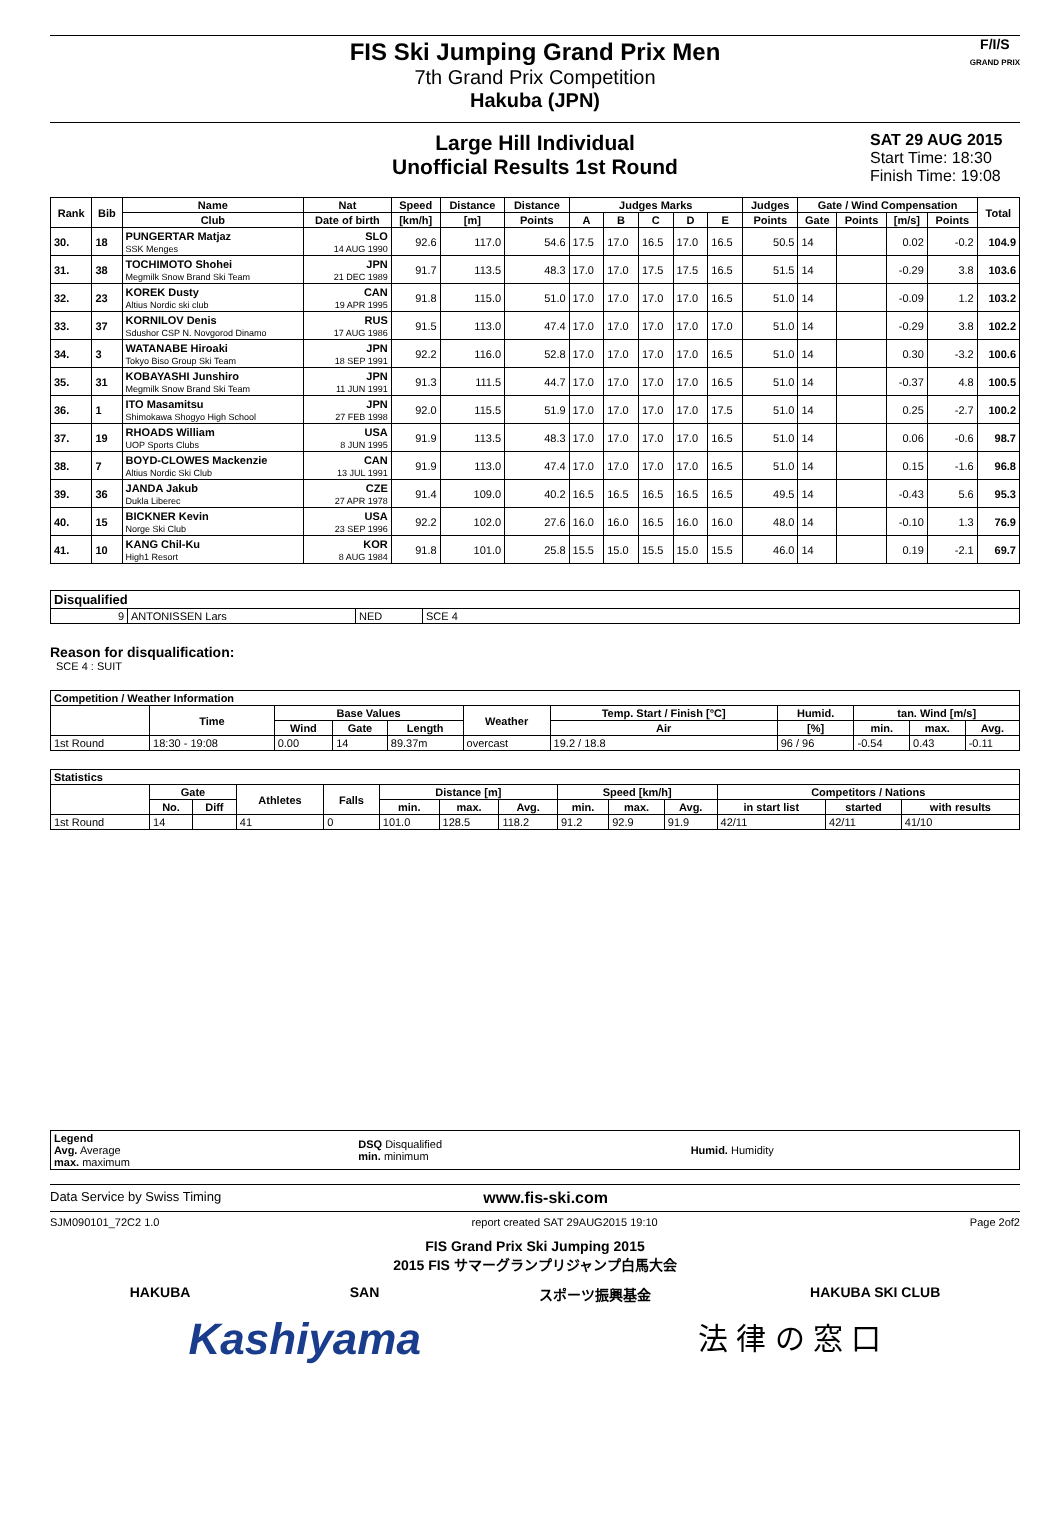FIS Ski Jumping Grand Prix Men
7th Grand Prix Competition
Hakuba (JPN)
F/I/S
GRAND PRIX
Large Hill Individual
Unofficial Results 1st Round
SAT 29 AUG 2015
Start Time: 18:30
Finish Time: 19:08
| Rank | Bib | Name | Nat | Speed | Distance | Distance | Judges Marks | | | | | Judges | Gate / Wind Compensation | | | | Total |
| --- | --- | --- | --- | --- | --- | --- | --- | --- | --- | --- | --- | --- | --- | --- | --- | --- | --- |
| | | Club | Date of birth | [km/h] | [m] | Points | A | B | C | D | E | Points | Gate | Points | [m/s] | Points | |
| 30. | 18 | PUNGERTAR Matjaz SSK Menges | SLO 14 AUG 1990 | 92.6 | 117.0 | 54.6 | 17.5 | 17.0 | 16.5 | 17.0 | 16.5 | 50.5 | 14 | | 0.02 | -0.2 | 104.9 |
| 31. | 38 | TOCHIMOTO Shohei Megmilk Snow Brand Ski Team | JPN 21 DEC 1989 | 91.7 | 113.5 | 48.3 | 17.0 | 17.0 | 17.5 | 17.5 | 16.5 | 51.5 | 14 | | -0.29 | 3.8 | 103.6 |
| 32. | 23 | KOREK Dusty Altius Nordic ski club | CAN 19 APR 1995 | 91.8 | 115.0 | 51.0 | 17.0 | 17.0 | 17.0 | 17.0 | 16.5 | 51.0 | 14 | | -0.09 | 1.2 | 103.2 |
| 33. | 37 | KORNILOV Denis Sdushor CSP N. Novgorod Dinamo | RUS 17 AUG 1986 | 91.5 | 113.0 | 47.4 | 17.0 | 17.0 | 17.0 | 17.0 | 17.0 | 51.0 | 14 | | -0.29 | 3.8 | 102.2 |
| 34. | 3 | WATANABE Hiroaki Tokyo Biso Group Ski Team | JPN 18 SEP 1991 | 92.2 | 116.0 | 52.8 | 17.0 | 17.0 | 17.0 | 17.0 | 16.5 | 51.0 | 14 | | 0.30 | -3.2 | 100.6 |
| 35. | 31 | KOBAYASHI Junshiro Megmilk Snow Brand Ski Team | JPN 11 JUN 1991 | 91.3 | 111.5 | 44.7 | 17.0 | 17.0 | 17.0 | 17.0 | 16.5 | 51.0 | 14 | | -0.37 | 4.8 | 100.5 |
| 36. | 1 | ITO Masamitsu Shimokawa Shogyo High School | JPN 27 FEB 1998 | 92.0 | 115.5 | 51.9 | 17.0 | 17.0 | 17.0 | 17.0 | 17.5 | 51.0 | 14 | | 0.25 | -2.7 | 100.2 |
| 37. | 19 | RHOADS William UOP Sports Clubs | USA 8 JUN 1995 | 91.9 | 113.5 | 48.3 | 17.0 | 17.0 | 17.0 | 17.0 | 16.5 | 51.0 | 14 | | 0.06 | -0.6 | 98.7 |
| 38. | 7 | BOYD-CLOWES Mackenzie Altius Nordic Ski Club | CAN 13 JUL 1991 | 91.9 | 113.0 | 47.4 | 17.0 | 17.0 | 17.0 | 17.0 | 16.5 | 51.0 | 14 | | 0.15 | -1.6 | 96.8 |
| 39. | 36 | JANDA Jakub Dukla Liberec | CZE 27 APR 1978 | 91.4 | 109.0 | 40.2 | 16.5 | 16.5 | 16.5 | 16.5 | 16.5 | 49.5 | 14 | | -0.43 | 5.6 | 95.3 |
| 40. | 15 | BICKNER Kevin Norge Ski Club | USA 23 SEP 1996 | 92.2 | 102.0 | 27.6 | 16.0 | 16.0 | 16.5 | 16.0 | 16.0 | 48.0 | 14 | | -0.10 | 1.3 | 76.9 |
| 41. | 10 | KANG Chil-Ku High1 Resort | KOR 8 AUG 1984 | 91.8 | 101.0 | 25.8 | 15.5 | 15.0 | 15.5 | 15.0 | 15.5 | 46.0 | 14 | | 0.19 | -2.1 | 69.7 |
| Disqualified | | | |
| --- | --- | --- | --- |
| 9 | ANTONISSEN Lars | NED | SCE 4 |
Reason for disqualification:
SCE 4 : SUIT
| Competition / Weather Information | | | | | | | | | | |
| --- | --- | --- | --- | --- | --- | --- | --- | --- | --- | --- |
| | Time | Base Values | | | Weather | Temp. Start / Finish [°C] | Humid. | tan. Wind [m/s] | | |
| | | Wind | Gate | Length | | Air | [%] | min. | max. | Avg. |
| 1st Round | 18:30 - 19:08 | 0.00 | 14 | 89.37m | overcast | 19.2 / 18.8 | 96 / 96 | -0.54 | 0.43 | -0.11 |
| Statistics | | | | | | | | | | | | | |
| --- | --- | --- | --- | --- | --- | --- | --- | --- | --- | --- | --- | --- | --- |
| | Gate | | Athletes | Falls | Distance [m] | | | Speed [km/h] | | | Competitors / Nations | | |
| | No. | Diff | | | min. | max. | Avg. | min. | max. | Avg. | in start list | started | with results |
| 1st Round | 14 | | 41 | 0 | 101.0 | 128.5 | 118.2 | 91.2 | 92.9 | 91.9 | 42/11 | 42/11 | 41/10 |
| Legend Avg. Average max. maximum | DSQ Disqualified min. minimum | Humid. Humidity |
Data Service by Swiss Timing www.fis-ski.com
SJM090101_72C2 1.0 report created SAT 29AUG2015 19:10 Page 2of2
FIS Grand Prix Ski Jumping 2015
2015 FIS サマーグランプリジャンプ白馬大会
HAKUBA SAN スポーツ振興基金 HAKUBA SKI CLUB
Kashiyama 法 律 の 窓 口